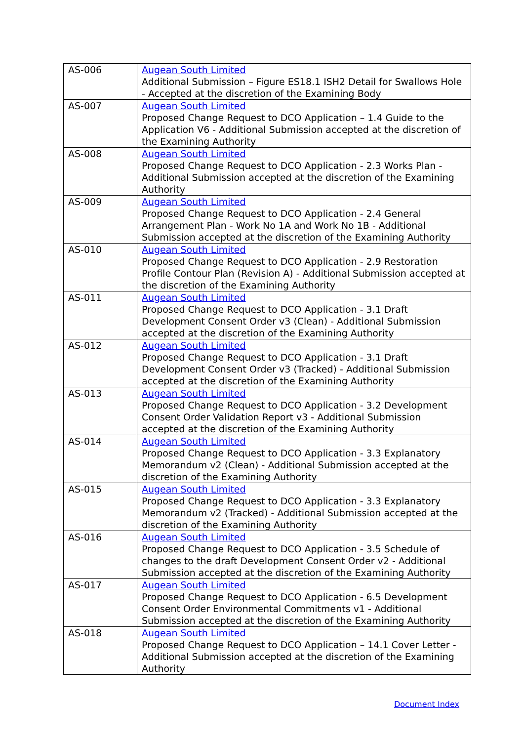| AS-006 | Augean South Limited Additional Submission – Figure ES18.1 ISH2 Detail for Swallows Hole - Accepted at the discretion of the Examining Body |
| AS-007 | Augean South Limited Proposed Change Request to DCO Application – 1.4 Guide to the Application V6 - Additional Submission accepted at the discretion of the Examining Authority |
| AS-008 | Augean South Limited Proposed Change Request to DCO Application - 2.3 Works Plan - Additional Submission accepted at the discretion of the Examining Authority |
| AS-009 | Augean South Limited Proposed Change Request to DCO Application - 2.4 General Arrangement Plan - Work No 1A and Work No 1B - Additional Submission accepted at the discretion of the Examining Authority |
| AS-010 | Augean South Limited Proposed Change Request to DCO Application - 2.9 Restoration Profile Contour Plan (Revision A) - Additional Submission accepted at the discretion of the Examining Authority |
| AS-011 | Augean South Limited Proposed Change Request to DCO Application - 3.1 Draft Development Consent Order v3 (Clean) - Additional Submission accepted at the discretion of the Examining Authority |
| AS-012 | Augean South Limited Proposed Change Request to DCO Application - 3.1 Draft Development Consent Order v3 (Tracked) - Additional Submission accepted at the discretion of the Examining Authority |
| AS-013 | Augean South Limited Proposed Change Request to DCO Application - 3.2 Development Consent Order Validation Report v3 - Additional Submission accepted at the discretion of the Examining Authority |
| AS-014 | Augean South Limited Proposed Change Request to DCO Application - 3.3 Explanatory Memorandum v2 (Clean) - Additional Submission accepted at the discretion of the Examining Authority |
| AS-015 | Augean South Limited Proposed Change Request to DCO Application - 3.3 Explanatory Memorandum v2 (Tracked) - Additional Submission accepted at the discretion of the Examining Authority |
| AS-016 | Augean South Limited Proposed Change Request to DCO Application - 3.5 Schedule of changes to the draft Development Consent Order v2 - Additional Submission accepted at the discretion of the Examining Authority |
| AS-017 | Augean South Limited Proposed Change Request to DCO Application - 6.5 Development Consent Order Environmental Commitments v1 - Additional Submission accepted at the discretion of the Examining Authority |
| AS-018 | Augean South Limited Proposed Change Request to DCO Application – 14.1 Cover Letter - Additional Submission accepted at the discretion of the Examining Authority |
Document Index